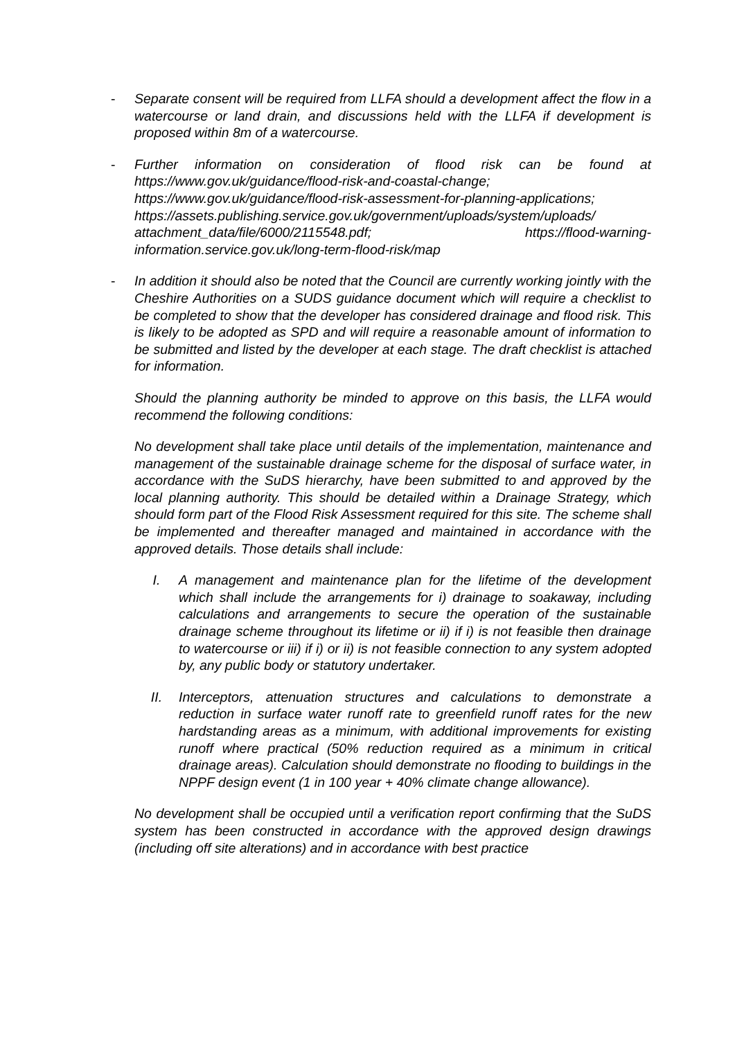- Separate consent will be required from LLFA should a development affect the flow in a watercourse or land drain, and discussions held with the LLFA if development is proposed within 8m of a watercourse.
- Further information on consideration of flood risk can be found at https://www.gov.uk/guidance/flood-risk-and-coastal-change; https://www.gov.uk/guidance/flood-risk-assessment-for-planning-applications; https://assets.publishing.service.gov.uk/government/uploads/system/uploads/ attachment_data/file/6000/2115548.pdf; https://flood-warning-information.service.gov.uk/long-term-flood-risk/map
- In addition it should also be noted that the Council are currently working jointly with the Cheshire Authorities on a SUDS guidance document which will require a checklist to be completed to show that the developer has considered drainage and flood risk. This is likely to be adopted as SPD and will require a reasonable amount of information to be submitted and listed by the developer at each stage. The draft checklist is attached for information.
Should the planning authority be minded to approve on this basis, the LLFA would recommend the following conditions:
No development shall take place until details of the implementation, maintenance and management of the sustainable drainage scheme for the disposal of surface water, in accordance with the SuDS hierarchy, have been submitted to and approved by the local planning authority. This should be detailed within a Drainage Strategy, which should form part of the Flood Risk Assessment required for this site. The scheme shall be implemented and thereafter managed and maintained in accordance with the approved details. Those details shall include:
I. A management and maintenance plan for the lifetime of the development which shall include the arrangements for i) drainage to soakaway, including calculations and arrangements to secure the operation of the sustainable drainage scheme throughout its lifetime or ii) if i) is not feasible then drainage to watercourse or iii) if i) or ii) is not feasible connection to any system adopted by, any public body or statutory undertaker.
II. Interceptors, attenuation structures and calculations to demonstrate a reduction in surface water runoff rate to greenfield runoff rates for the new hardstanding areas as a minimum, with additional improvements for existing runoff where practical (50% reduction required as a minimum in critical drainage areas). Calculation should demonstrate no flooding to buildings in the NPPF design event (1 in 100 year + 40% climate change allowance).
No development shall be occupied until a verification report confirming that the SuDS system has been constructed in accordance with the approved design drawings (including off site alterations) and in accordance with best practice